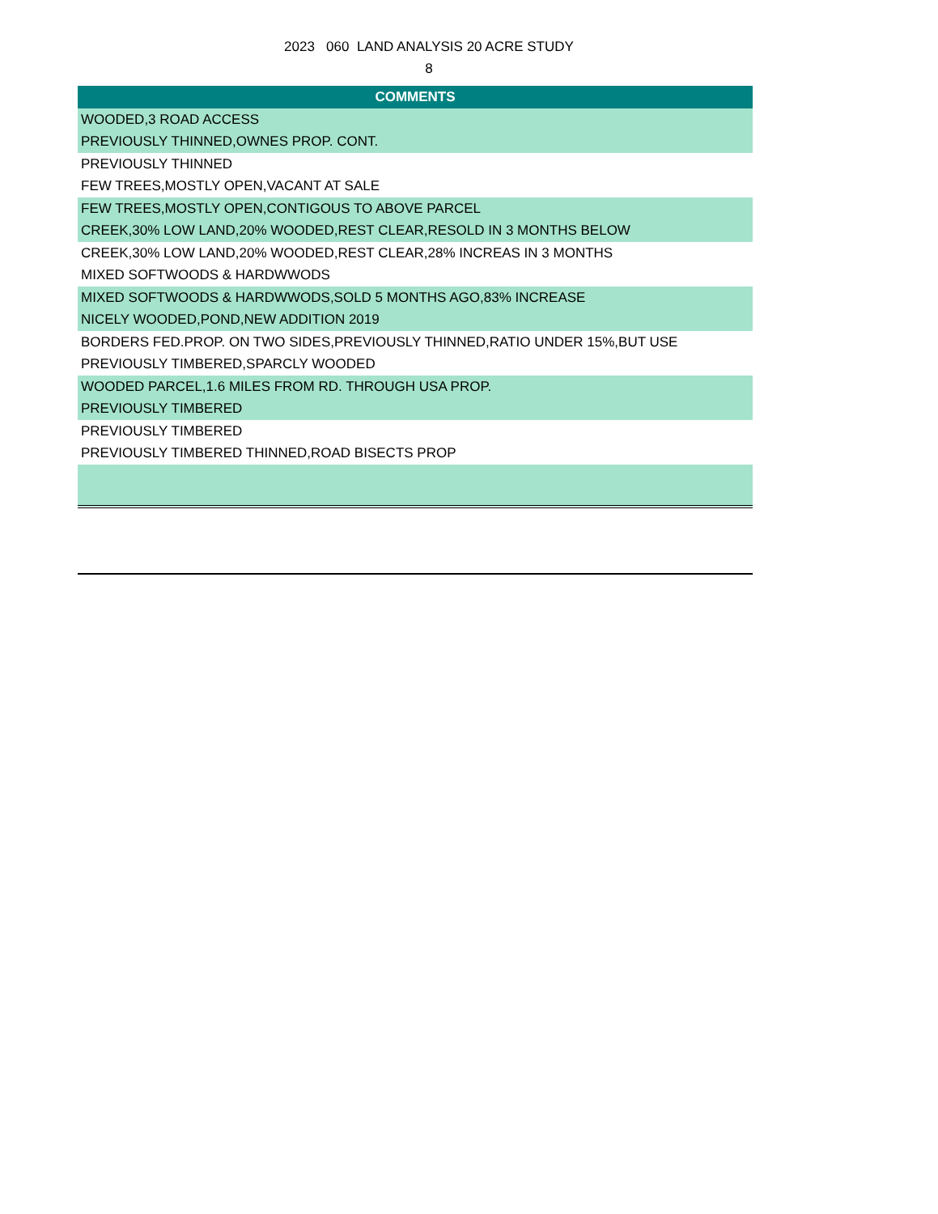2023 060 LAND ANALYSIS 20 ACRE STUDY
8
| COMMENTS |
| --- |
| WOODED,3 ROAD ACCESS |
| PREVIOUSLY THINNED,OWNES PROP. CONT. |
| PREVIOUSLY THINNED |
| FEW TREES,MOSTLY OPEN,VACANT AT SALE |
| FEW TREES,MOSTLY OPEN,CONTIGOUS TO ABOVE PARCEL |
| CREEK,30% LOW LAND,20% WOODED,REST CLEAR,RESOLD IN 3 MONTHS BELOW |
| CREEK,30% LOW LAND,20% WOODED,REST CLEAR,28% INCREAS IN 3 MONTHS |
| MIXED SOFTWOODS & HARDWWODS |
| MIXED SOFTWOODS & HARDWWODS,SOLD 5 MONTHS AGO,83% INCREASE |
| NICELY WOODED,POND,NEW ADDITION 2019 |
| BORDERS FED.PROP. ON TWO SIDES,PREVIOUSLY THINNED,RATIO UNDER 15%,BUT USE |
| PREVIOUSLY TIMBERED,SPARCLY WOODED |
| WOODED PARCEL,1.6 MILES FROM RD. THROUGH USA PROP. |
| PREVIOUSLY TIMBERED |
| PREVIOUSLY TIMBERED |
| PREVIOUSLY TIMBERED THINNED,ROAD BISECTS PROP |